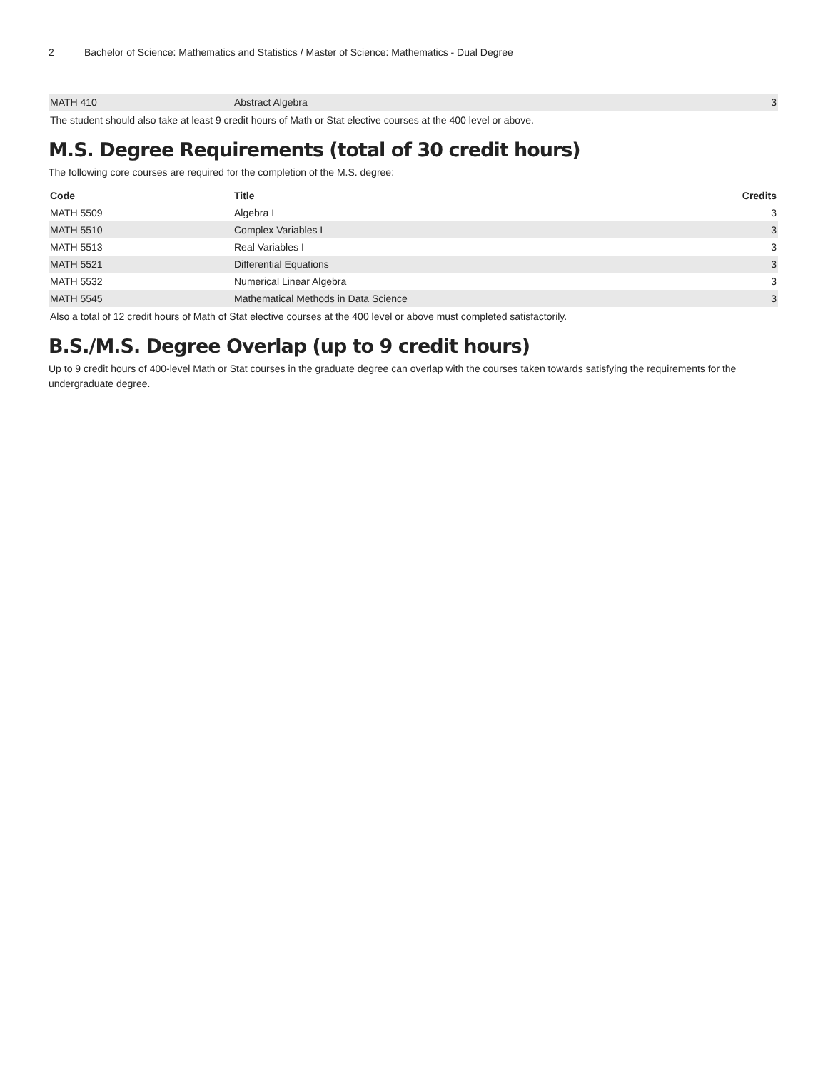2 Bachelor of Science: Mathematics and Statistics / Master of Science: Mathematics - Dual Degree
| MATH 410 | Abstract Algebra | 3 |
The student should also take at least 9 credit hours of Math or Stat elective courses at the 400 level or above.
M.S. Degree Requirements (total of 30 credit hours)
The following core courses are required for the completion of the M.S. degree:
| Code | Title | Credits |
| --- | --- | --- |
| MATH 5509 | Algebra I | 3 |
| MATH 5510 | Complex Variables I | 3 |
| MATH 5513 | Real Variables I | 3 |
| MATH 5521 | Differential Equations | 3 |
| MATH 5532 | Numerical Linear Algebra | 3 |
| MATH 5545 | Mathematical Methods in Data Science | 3 |
Also a total of 12 credit hours of Math of Stat elective courses at the 400 level or above must completed satisfactorily.
B.S./M.S. Degree Overlap (up to 9 credit hours)
Up to 9 credit hours of 400-level Math or Stat courses in the graduate degree can overlap with the courses taken towards satisfying the requirements for the undergraduate degree.